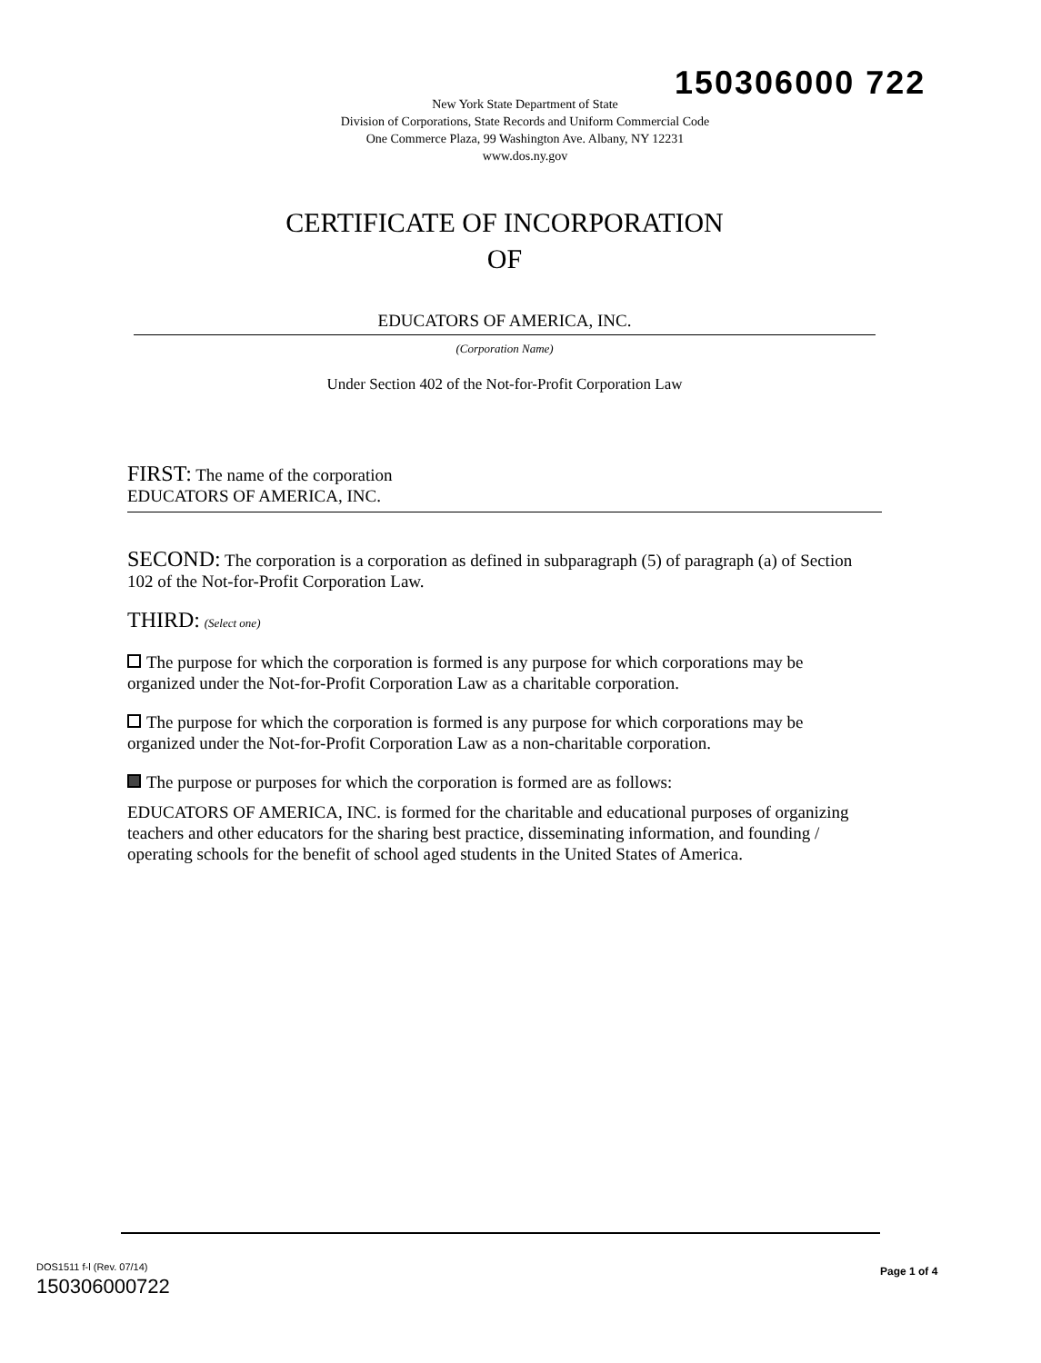150306000 722
New York State Department of State
Division of Corporations, State Records and Uniform Commercial Code
One Commerce Plaza, 99 Washington Ave. Albany, NY 12231
www.dos.ny.gov
CERTIFICATE OF INCORPORATION
OF
EDUCATORS OF AMERICA, INC.
(Corporation Name)
Under Section 402 of the Not-for-Profit Corporation Law
FIRST: The name of the corporation
EDUCATORS OF AMERICA, INC.
SECOND: The corporation is a corporation as defined in subparagraph (5) of paragraph (a) of Section 102 of the Not-for-Profit Corporation Law.
THIRD: (Select one)
The purpose for which the corporation is formed is any purpose for which corporations may be organized under the Not-for-Profit Corporation Law as a charitable corporation.
The purpose for which the corporation is formed is any purpose for which corporations may be organized under the Not-for-Profit Corporation Law as a non-charitable corporation.
The purpose or purposes for which the corporation is formed are as follows:
EDUCATORS OF AMERICA, INC. is formed for the charitable and educational purposes of organizing teachers and other educators for the sharing best practice, disseminating information, and founding / operating schools for the benefit of school aged students in the United States of America.
DOS1511 f-l (Rev. 07/14)
150306000722
Page 1 of 4